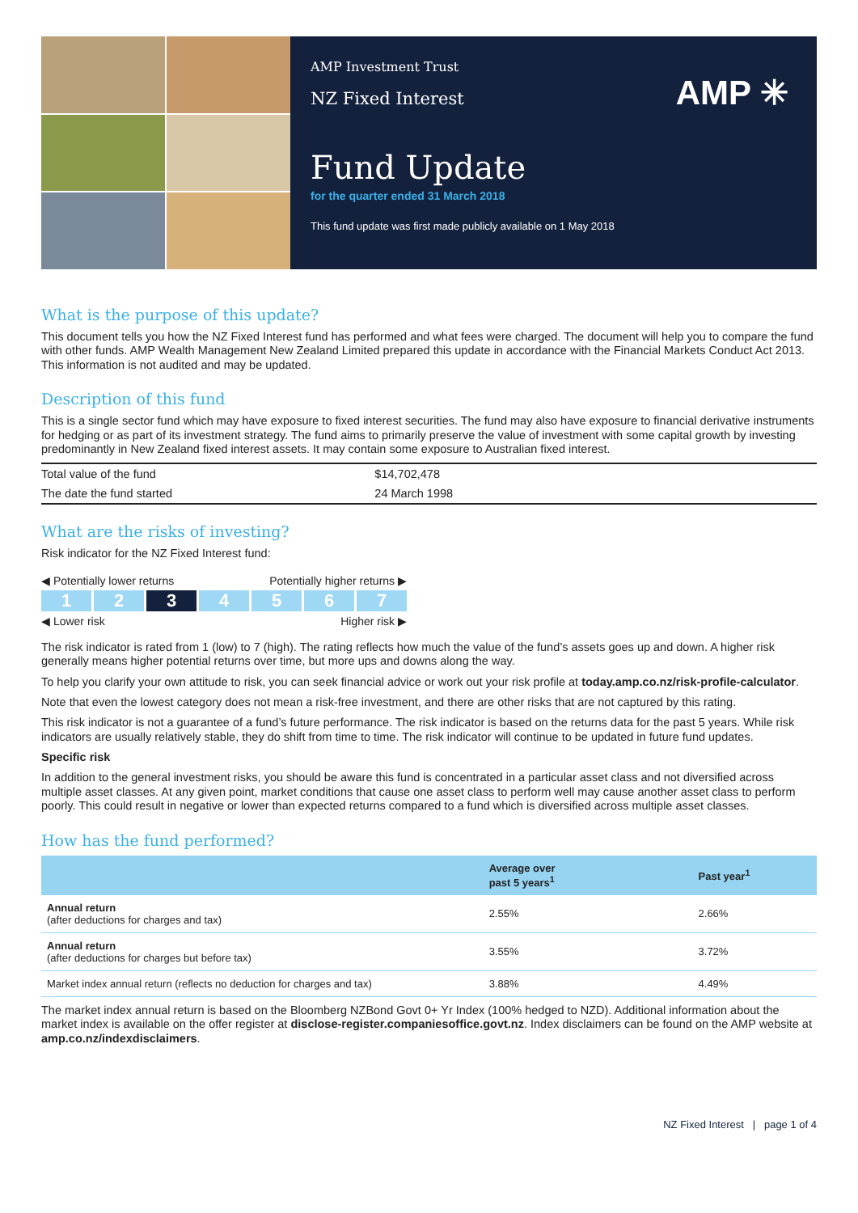AMP Investment Trust
NZ Fixed Interest
AMP ✳
Fund Update
for the quarter ended 31 March 2018
This fund update was first made publicly available on 1 May 2018
What is the purpose of this update?
This document tells you how the NZ Fixed Interest fund has performed and what fees were charged. The document will help you to compare the fund with other funds. AMP Wealth Management New Zealand Limited prepared this update in accordance with the Financial Markets Conduct Act 2013. This information is not audited and may be updated.
Description of this fund
This is a single sector fund which may have exposure to fixed interest securities. The fund may also have exposure to financial derivative instruments for hedging or as part of its investment strategy. The fund aims to primarily preserve the value of investment with some capital growth by investing predominantly in New Zealand fixed interest assets. It may contain some exposure to Australian fixed interest.
| Total value of the fund | $14,702,478 |
| The date the fund started | 24 March 1998 |
What are the risks of investing?
Risk indicator for the NZ Fixed Interest fund:
◀ Potentially lower returns Potentially higher returns ▶
1 2 3 4567
◀ Lower risk Higher risk ▶
The risk indicator is rated from 1 (low) to 7 (high). The rating reflects how much the value of the fund’s assets goes up and down. A higher risk generally means higher potential returns over time, but more ups and downs along the way.
To help you clarify your own attitude to risk, you can seek financial advice or work out your risk profile at today.amp.co.nz/risk-profile-calculator.
Note that even the lowest category does not mean a risk-free investment, and there are other risks that are not captured by this rating.
This risk indicator is not a guarantee of a fund’s future performance. The risk indicator is based on the returns data for the past 5 years. While risk indicators are usually relatively stable, they do shift from time to time. The risk indicator will continue to be updated in future fund updates.
Specific risk
In addition to the general investment risks, you should be aware this fund is concentrated in a particular asset class and not diversified across multiple asset classes. At any given point, market conditions that cause one asset class to perform well may cause another asset class to perform poorly. This could result in negative or lower than expected returns compared to a fund which is diversified across multiple asset classes.
How has the fund performed?
| | Average over past 5 years<sup>1</sup> | Past year<sup>1</sup> |
| --- | --- | --- |
| Annual return (after deductions for charges and tax) | 2.55% | 2.66% |
| Annual return (after deductions for charges but before tax) | 3.55% | 3.72% |
| Market index annual return (reflects no deduction for charges and tax) | 3.88% | 4.49% |
The market index annual return is based on the Bloomberg NZBond Govt 0+ Yr Index (100% hedged to NZD). Additional information about the market index is available on the offer register at disclose-register.companiesoffice.govt.nz. Index disclaimers can be found on the AMP website at amp.co.nz/indexdisclaimers.
NZ Fixed Interest | page 1 of 4